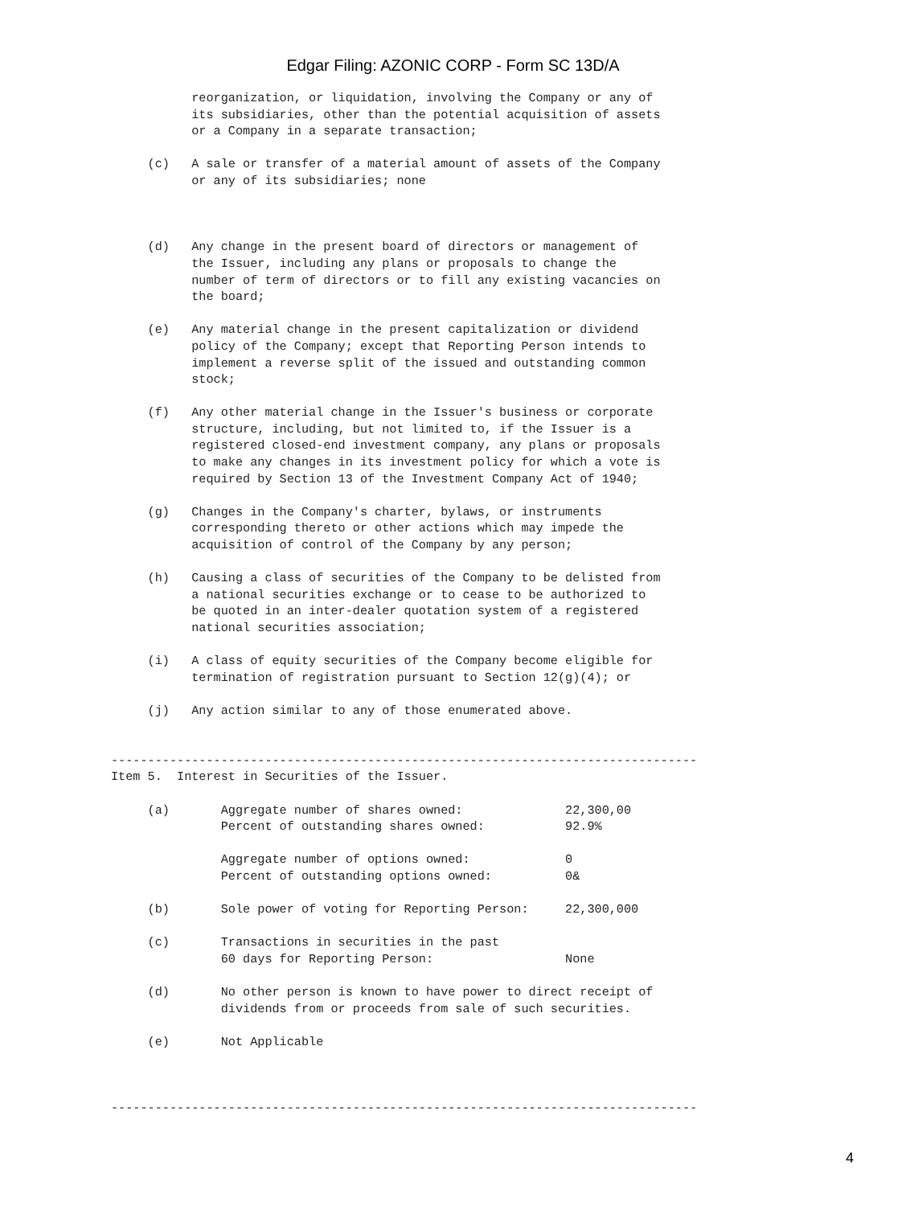Edgar Filing: AZONIC CORP - Form SC 13D/A
           reorganization, or liquidation, involving the Company or any of
           its subsidiaries, other than the potential acquisition of assets
           or a Company in a separate transaction;

     (c)   A sale or transfer of a material amount of assets of the Company
           or any of its subsidiaries; none



     (d)   Any change in the present board of directors or management of
           the Issuer, including any plans or proposals to change the
           number of term of directors or to fill any existing vacancies on
           the board;

     (e)   Any material change in the present capitalization or dividend
           policy of the Company; except that Reporting Person intends to
           implement a reverse split of the issued and outstanding common
           stock;

     (f)   Any other material change in the Issuer's business or corporate
           structure, including, but not limited to, if the Issuer is a
           registered closed-end investment company, any plans or proposals
           to make any changes in its investment policy for which a vote is
           required by Section 13 of the Investment Company Act of 1940;

     (g)   Changes in the Company's charter, bylaws, or instruments
           corresponding thereto or other actions which may impede the
           acquisition of control of the Company by any person;

     (h)   Causing a class of securities of the Company to be delisted from
           a national securities exchange or to cease to be authorized to
           be quoted in an inter-dealer quotation system of a registered
           national securities association;

     (i)   A class of equity securities of the Company become eligible for
           termination of registration pursuant to Section 12(g)(4); or

     (j)   Any action similar to any of those enumerated above.


--------------------------------------------------------------------------------
Item 5.  Interest in Securities of the Issuer.

     (a)       Aggregate number of shares owned:              22,300,00
               Percent of outstanding shares owned:           92.9%

               Aggregate number of options owned:             0
               Percent of outstanding options owned:          0&

     (b)       Sole power of voting for Reporting Person:     22,300,000

     (c)       Transactions in securities in the past
               60 days for Reporting Person:                  None

     (d)       No other person is known to have power to direct receipt of
               dividends from or proceeds from sale of such securities.

     (e)       Not Applicable



--------------------------------------------------------------------------------
4